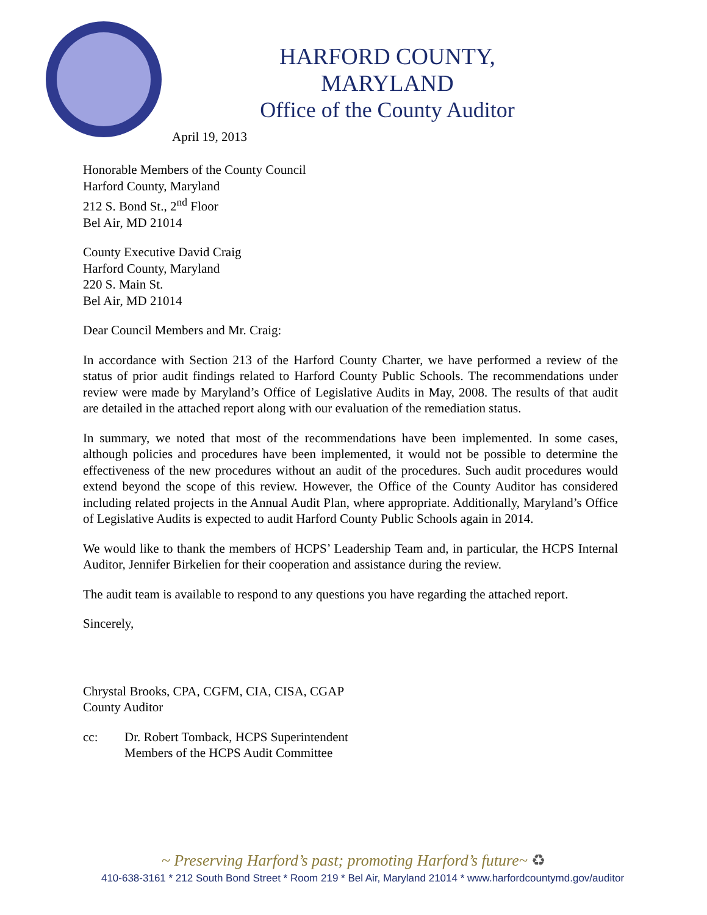HARFORD COUNTY, MARYLAND
Office of the County Auditor
April 19, 2013
Honorable Members of the County Council
Harford County, Maryland
212 S. Bond St., 2<sup>nd</sup> Floor
Bel Air, MD 21014
County Executive David Craig
Harford County, Maryland
220 S. Main St.
Bel Air, MD 21014
Dear Council Members and Mr. Craig:
In accordance with Section 213 of the Harford County Charter, we have performed a review of the status of prior audit findings related to Harford County Public Schools. The recommendations under review were made by Maryland’s Office of Legislative Audits in May, 2008. The results of that audit are detailed in the attached report along with our evaluation of the remediation status.
In summary, we noted that most of the recommendations have been implemented. In some cases, although policies and procedures have been implemented, it would not be possible to determine the effectiveness of the new procedures without an audit of the procedures. Such audit procedures would extend beyond the scope of this review. However, the Office of the County Auditor has considered including related projects in the Annual Audit Plan, where appropriate. Additionally, Maryland’s Office of Legislative Audits is expected to audit Harford County Public Schools again in 2014.
We would like to thank the members of HCPS’ Leadership Team and, in particular, the HCPS Internal Auditor, Jennifer Birkelien for their cooperation and assistance during the review.
The audit team is available to respond to any questions you have regarding the attached report.
Sincerely,
Chrystal Brooks, CPA, CGFM, CIA, CISA, CGAP
County Auditor
cc: Dr. Robert Tomback, HCPS Superintendent
Members of the HCPS Audit Committee
~ Preserving Harford’s past; promoting Harford’s future~ ♻
410-638-3161 * 212 South Bond Street * Room 219 * Bel Air, Maryland 21014 * www.harfordcountymd.gov/auditor